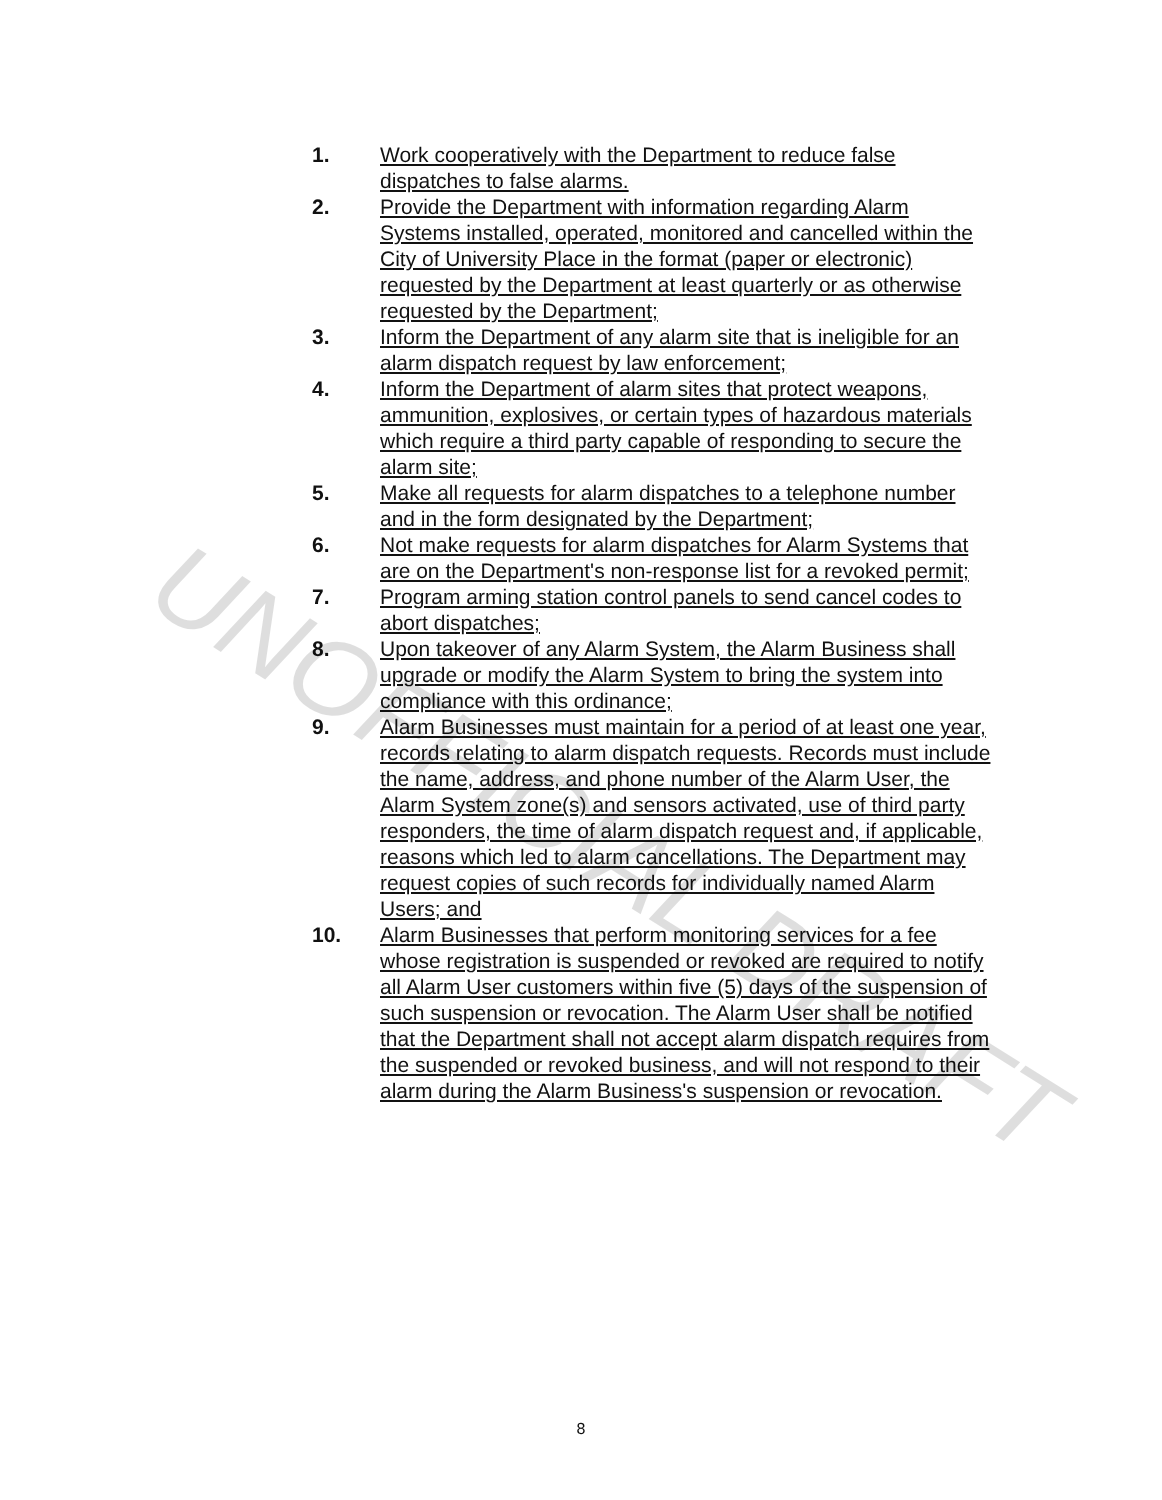1. Work cooperatively with the Department to reduce false dispatches to false alarms.
2. Provide the Department with information regarding Alarm Systems installed, operated, monitored and cancelled within the City of University Place in the format (paper or electronic) requested by the Department at least quarterly or as otherwise requested by the Department;
3. Inform the Department of any alarm site that is ineligible for an alarm dispatch request by law enforcement;
4. Inform the Department of alarm sites that protect weapons, ammunition, explosives, or certain types of hazardous materials which require a third party capable of responding to secure the alarm site;
5. Make all requests for alarm dispatches to a telephone number and in the form designated by the Department;
6. Not make requests for alarm dispatches for Alarm Systems that are on the Department's non-response list for a revoked permit;
7. Program arming station control panels to send cancel codes to abort dispatches;
8. Upon takeover of any Alarm System, the Alarm Business shall upgrade or modify the Alarm System to bring the system into compliance with this ordinance;
9. Alarm Businesses must maintain for a period of at least one year, records relating to alarm dispatch requests. Records must include the name, address, and phone number of the Alarm User, the Alarm System zone(s) and sensors activated, use of third party responders, the time of alarm dispatch request and, if applicable, reasons which led to alarm cancellations. The Department may request copies of such records for individually named Alarm Users; and
10. Alarm Businesses that perform monitoring services for a fee whose registration is suspended or revoked are required to notify all Alarm User customers within five (5) days of the suspension of such suspension or revocation. The Alarm User shall be notified that the Department shall not accept alarm dispatch requires from the suspended or revoked business, and will not respond to their alarm during the Alarm Business's suspension or revocation.
UNOFFICIAL DRAFT
8